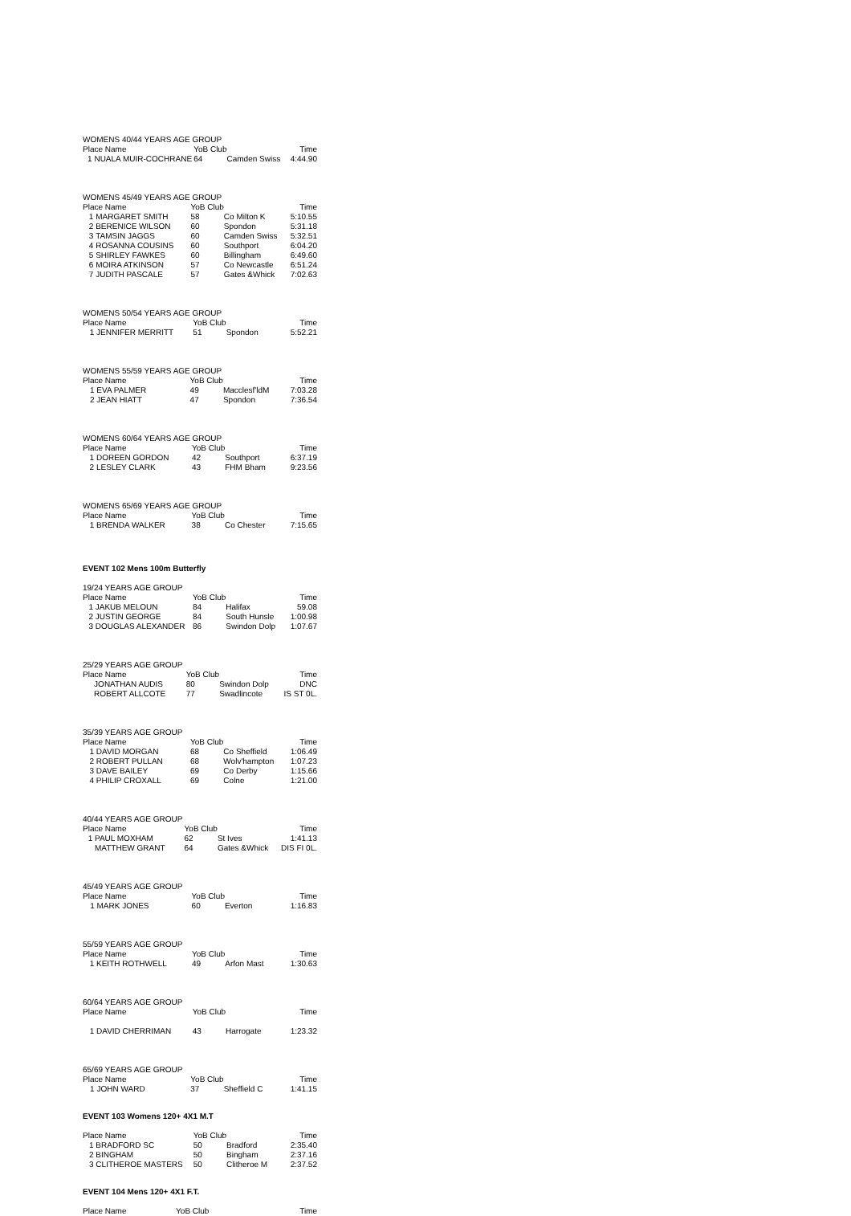WOMENS 40/44 YEARS AGE GROUP
| Place Name | | YoB Club | | Time |
| --- | --- | --- | --- | --- |
| 1 | NUALA MUIR-COCHRANE | 64 | Camden Swiss | 4:44.90 |
WOMENS 45/49 YEARS AGE GROUP
| Place Name | | YoB Club | | Time |
| --- | --- | --- | --- | --- |
| 1 | MARGARET SMITH | 58 | Co Milton K | 5:10.55 |
| 2 | BERENICE WILSON | 60 | Spondon | 5:31.18 |
| 3 | TAMSIN JAGGS | 60 | Camden Swiss | 5:32.51 |
| 4 | ROSANNA COUSINS | 60 | Southport | 6:04.20 |
| 5 | SHIRLEY FAWKES | 60 | Billingham | 6:49.60 |
| 6 | MOIRA ATKINSON | 57 | Co Newcastle | 6:51.24 |
| 7 | JUDITH PASCALE | 57 | Gates &Whick | 7:02.63 |
WOMENS 50/54 YEARS AGE GROUP
| Place Name | | YoB Club | | Time |
| --- | --- | --- | --- | --- |
| 1 | JENNIFER MERRITT | 51 | Spondon | 5:52.21 |
WOMENS 55/59 YEARS AGE GROUP
| Place Name | | YoB Club | | Time |
| --- | --- | --- | --- | --- |
| 1 | EVA PALMER | 49 | Macclesf'ldM | 7:03.28 |
| 2 | JEAN HIATT | 47 | Spondon | 7:36.54 |
WOMENS 60/64 YEARS AGE GROUP
| Place Name | | YoB Club | | Time |
| --- | --- | --- | --- | --- |
| 1 | DOREEN GORDON | 42 | Southport | 6:37.19 |
| 2 | LESLEY CLARK | 43 | FHM Bham | 9:23.56 |
WOMENS 65/69 YEARS AGE GROUP
| Place Name | | YoB Club | | Time |
| --- | --- | --- | --- | --- |
| 1 | BRENDA WALKER | 38 | Co Chester | 7:15.65 |
EVENT 102 Mens 100m Butterfly
19/24 YEARS AGE GROUP
| Place Name | | YoB Club | | Time |
| --- | --- | --- | --- | --- |
| 1 | JAKUB MELOUN | 84 | Halifax | 59.08 |
| 2 | JUSTIN GEORGE | 84 | South Hunsle | 1:00.98 |
| 3 | DOUGLAS ALEXANDER | 86 | Swindon Dolp | 1:07.67 |
25/29 YEARS AGE GROUP
| Place Name | | YoB Club | | Time |
| --- | --- | --- | --- | --- |
| | JONATHAN AUDIS | 80 | Swindon Dolp | DNC |
| | ROBERT ALLCOTE | 77 | Swadlincote | IS ST 0L. |
35/39 YEARS AGE GROUP
| Place Name | | YoB Club | | Time |
| --- | --- | --- | --- | --- |
| 1 | DAVID MORGAN | 68 | Co Sheffield | 1:06.49 |
| 2 | ROBERT PULLAN | 68 | Wolv'hampton | 1:07.23 |
| 3 | DAVE BAILEY | 69 | Co Derby | 1:15.66 |
| 4 | PHILIP CROXALL | 69 | Colne | 1:21.00 |
40/44 YEARS AGE GROUP
| Place Name | | YoB Club | | Time |
| --- | --- | --- | --- | --- |
| 1 | PAUL MOXHAM | 62 | St Ives | 1:41.13 |
| | MATTHEW GRANT | 64 | Gates &Whick | DIS FI 0L. |
45/49 YEARS AGE GROUP
| Place Name | | YoB Club | | Time |
| --- | --- | --- | --- | --- |
| 1 | MARK JONES | 60 | Everton | 1:16.83 |
55/59 YEARS AGE GROUP
| Place Name | | YoB Club | | Time |
| --- | --- | --- | --- | --- |
| 1 | KEITH ROTHWELL | 49 | Arfon Mast | 1:30.63 |
60/64 YEARS AGE GROUP
| Place Name | | YoB Club | | Time |
| --- | --- | --- | --- | --- |
| 1 | DAVID CHERRIMAN | 43 | Harrogate | 1:23.32 |
65/69 YEARS AGE GROUP
| Place Name | | YoB Club | | Time |
| --- | --- | --- | --- | --- |
| 1 | JOHN WARD | 37 | Sheffield C | 1:41.15 |
EVENT 103 Womens 120+ 4X1 M.T
| Place Name | | YoB Club | | Time |
| --- | --- | --- | --- | --- |
| 1 | BRADFORD SC | 50 | Bradford | 2:35.40 |
| 2 | BINGHAM | 50 | Bingham | 2:37.16 |
| 3 | CLITHEROE MASTERS | 50 | Clitheroe M | 2:37.52 |
EVENT 104 Mens 120+ 4X1 F.T.
| Place Name | YoB Club | | Time |
| --- | --- | --- | --- |